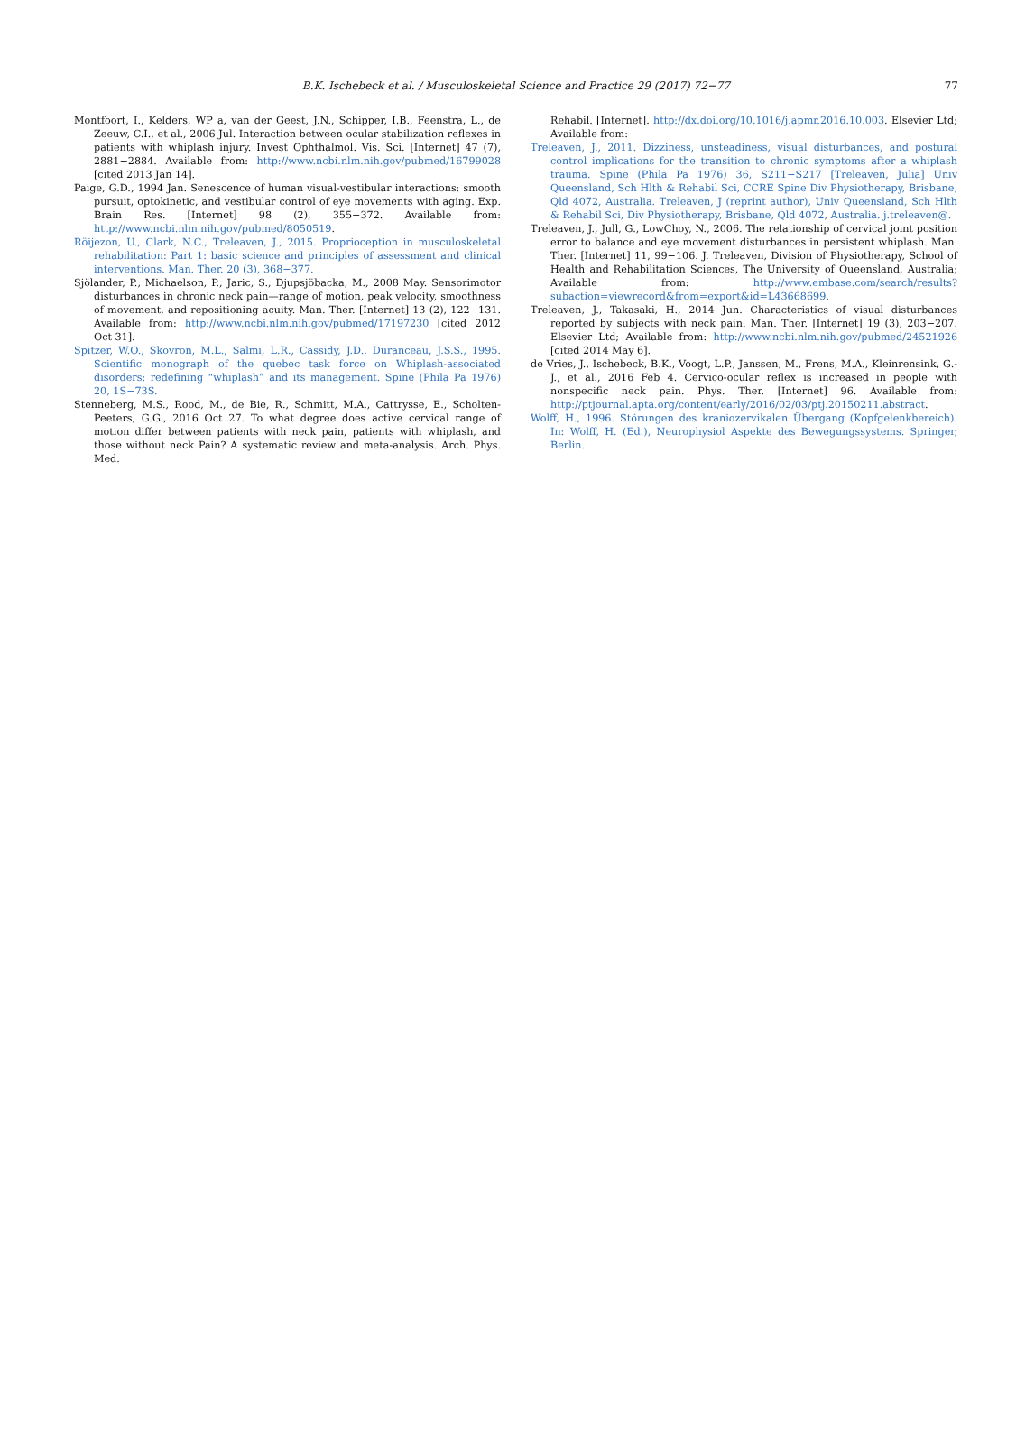B.K. Ischebeck et al. / Musculoskeletal Science and Practice 29 (2017) 72−77
77
Montfoort, I., Kelders, WP a, van der Geest, J.N., Schipper, I.B., Feenstra, L., de Zeeuw, C.I., et al., 2006 Jul. Interaction between ocular stabilization reflexes in patients with whiplash injury. Invest Ophthalmol. Vis. Sci. [Internet] 47 (7), 2881−2884. Available from: http://www.ncbi.nlm.nih.gov/pubmed/16799028 [cited 2013 Jan 14].
Paige, G.D., 1994 Jan. Senescence of human visual-vestibular interactions: smooth pursuit, optokinetic, and vestibular control of eye movements with aging. Exp. Brain Res. [Internet] 98 (2), 355−372. Available from: http://www.ncbi.nlm.nih.gov/pubmed/8050519.
Röijezon, U., Clark, N.C., Treleaven, J., 2015. Proprioception in musculoskeletal rehabilitation: Part 1: basic science and principles of assessment and clinical interventions. Man. Ther. 20 (3), 368−377.
Sjölander, P., Michaelson, P., Jaric, S., Djupsjöbacka, M., 2008 May. Sensorimotor disturbances in chronic neck pain—range of motion, peak velocity, smoothness of movement, and repositioning acuity. Man. Ther. [Internet] 13 (2), 122−131. Available from: http://www.ncbi.nlm.nih.gov/pubmed/17197230 [cited 2012 Oct 31].
Spitzer, W.O., Skovron, M.L., Salmi, L.R., Cassidy, J.D., Duranceau, J.S.S., 1995. Scientific monograph of the quebec task force on Whiplash-associated disorders: redefining “whiplash” and its management. Spine (Phila Pa 1976) 20, 1S−73S.
Stenneberg, M.S., Rood, M., de Bie, R., Schmitt, M.A., Cattrysse, E., Scholten-Peeters, G.G., 2016 Oct 27. To what degree does active cervical range of motion differ between patients with neck pain, patients with whiplash, and those without neck Pain? A systematic review and meta-analysis. Arch. Phys. Med.
Rehabil. [Internet]. http://dx.doi.org/10.1016/j.apmr.2016.10.003. Elsevier Ltd; Available from:
Treleaven, J., 2011. Dizziness, unsteadiness, visual disturbances, and postural control implications for the transition to chronic symptoms after a whiplash trauma. Spine (Phila Pa 1976) 36, S211−S217 [Treleaven, Julia] Univ Queensland, Sch Hlth & Rehabil Sci, CCRE Spine Div Physiotherapy, Brisbane, Qld 4072, Australia. Treleaven, J (reprint author), Univ Queensland, Sch Hlth & Rehabil Sci, Div Physiotherapy, Brisbane, Qld 4072, Australia. j.treleaven@.
Treleaven, J., Jull, G., LowChoy, N., 2006. The relationship of cervical joint position error to balance and eye movement disturbances in persistent whiplash. Man. Ther. [Internet] 11, 99−106. J. Treleaven, Division of Physiotherapy, School of Health and Rehabilitation Sciences, The University of Queensland, Australia; Available from: http://www.embase.com/search/results?subaction=viewrecord&from=export&id=L43668699.
Treleaven, J., Takasaki, H., 2014 Jun. Characteristics of visual disturbances reported by subjects with neck pain. Man. Ther. [Internet] 19 (3), 203−207. Elsevier Ltd; Available from: http://www.ncbi.nlm.nih.gov/pubmed/24521926 [cited 2014 May 6].
de Vries, J., Ischebeck, B.K., Voogt, L.P., Janssen, M., Frens, M.A., Kleinrensink, G.-J., et al., 2016 Feb 4. Cervico-ocular reflex is increased in people with nonspecific neck pain. Phys. Ther. [Internet] 96. Available from: http://ptjournal.apta.org/content/early/2016/02/03/ptj.20150211.abstract.
Wolff, H., 1996. Störungen des kraniozervikalen Übergang (Kopfgelenkbereich). In: Wolff, H. (Ed.), Neurophysiol Aspekte des Bewegungssystems. Springer, Berlin.